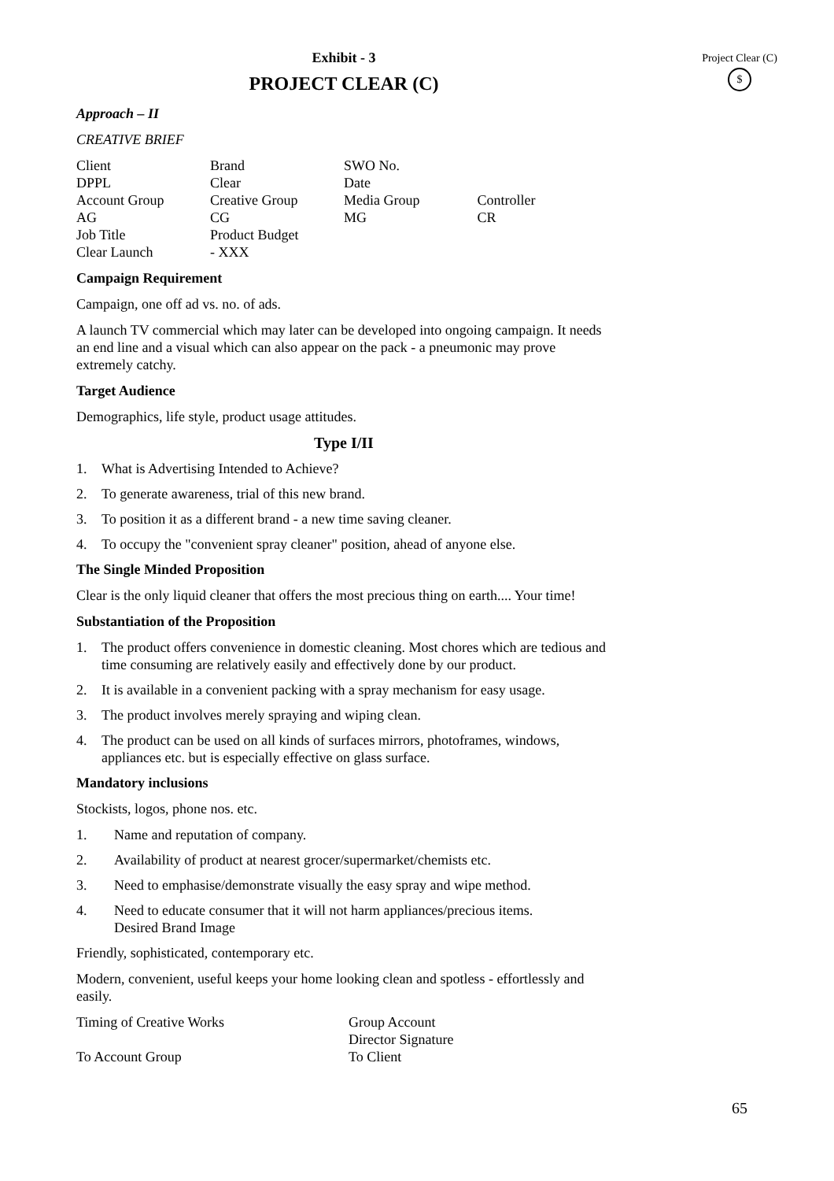Project Clear (C)
$
Exhibit - 3
PROJECT CLEAR (C)
Approach – II
CREATIVE BRIEF
| Client | Brand | SWO No. | |
| DPPL | Clear | Date | |
| Account Group | Creative Group | Media Group | Controller |
| AG | CG | MG | CR |
| Job Title | Product Budget | | |
| Clear Launch | - XXX | | |
Campaign Requirement
Campaign, one off ad vs. no. of ads.
A launch TV commercial which may later can be developed into ongoing campaign. It needs an end line and a visual which can also appear on the pack - a pneumonic may prove extremely catchy.
Target Audience
Demographics, life style, product usage attitudes.
Type I/II
1. What is Advertising Intended to Achieve?
2. To generate awareness, trial of this new brand.
3. To position it as a different brand - a new time saving cleaner.
4. To occupy the "convenient spray cleaner" position, ahead of anyone else.
The Single Minded Proposition
Clear is the only liquid cleaner that offers the most precious thing on earth.... Your time!
Substantiation of the Proposition
1. The product offers convenience in domestic cleaning. Most chores which are tedious and time consuming are relatively easily and effectively done by our product.
2. It is available in a convenient packing with a spray mechanism for easy usage.
3. The product involves merely spraying and wiping clean.
4. The product can be used on all kinds of surfaces mirrors, photoframes, windows, appliances etc. but is especially effective on glass surface.
Mandatory inclusions
Stockists, logos, phone nos. etc.
1. Name and reputation of company.
2. Availability of product at nearest grocer/supermarket/chemists etc.
3. Need to emphasise/demonstrate visually the easy spray and wipe method.
4. Need to educate consumer that it will not harm appliances/precious items.
Desired Brand Image
Friendly, sophisticated, contemporary etc.
Modern, convenient, useful keeps your home looking clean and spotless - effortlessly and easily.
| Timing of Creative Works | Group Account Director Signature |
| To Account Group | To Client |
65